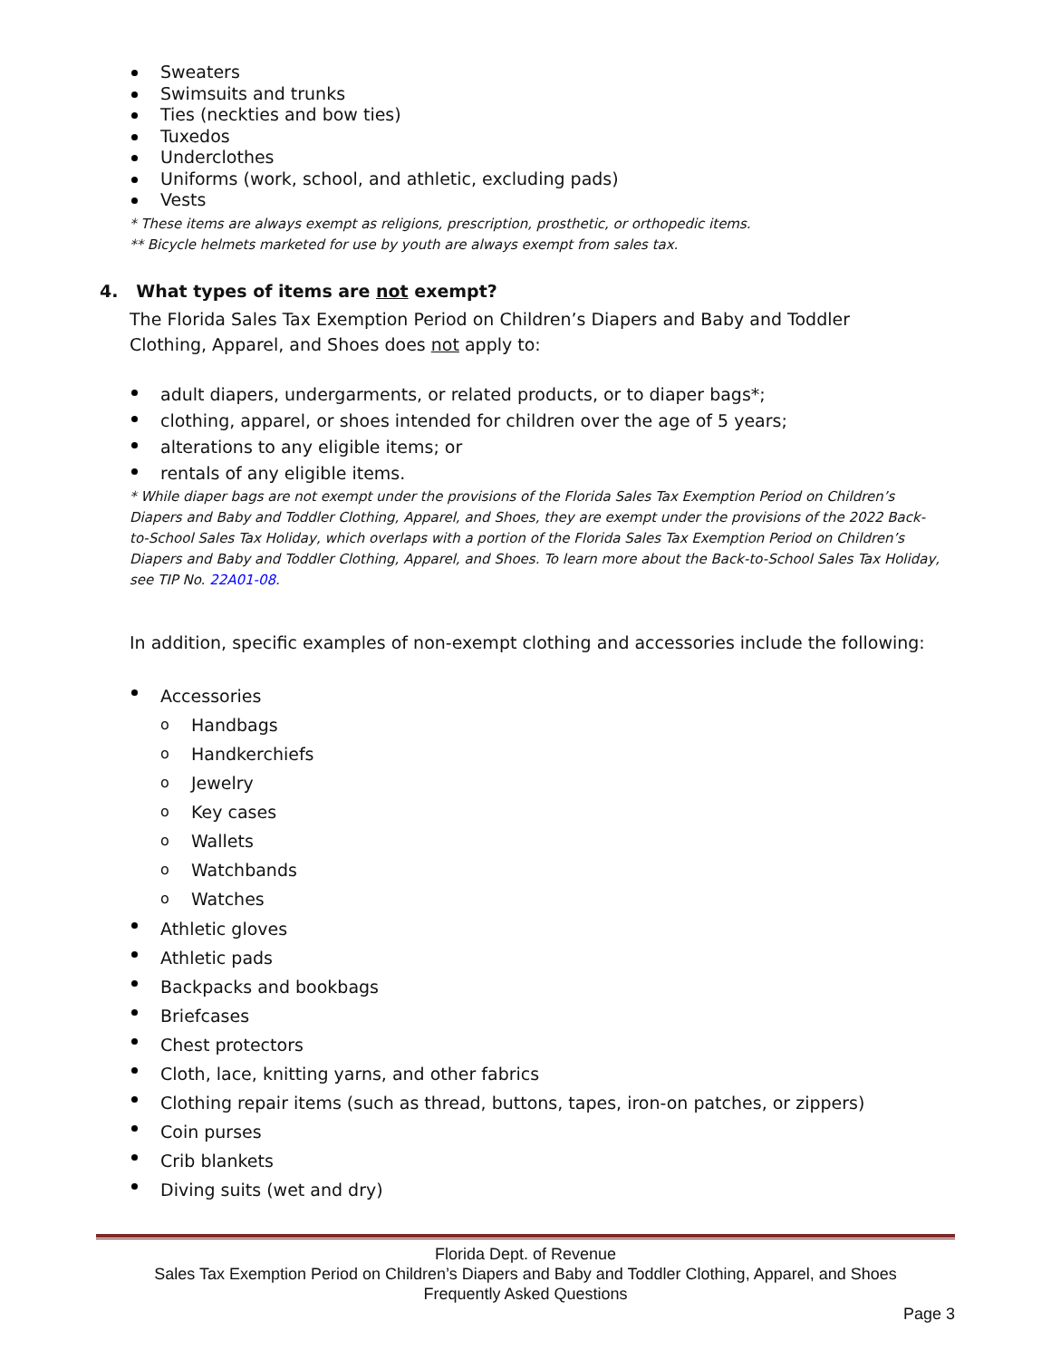Sweaters
Swimsuits and trunks
Ties (neckties and bow ties)
Tuxedos
Underclothes
Uniforms (work, school, and athletic, excluding pads)
Vests
* These items are always exempt as religions, prescription, prosthetic, or orthopedic items.
** Bicycle helmets marketed for use by youth are always exempt from sales tax.
4. What types of items are not exempt?
The Florida Sales Tax Exemption Period on Children’s Diapers and Baby and Toddler Clothing, Apparel, and Shoes does not apply to:
adult diapers, undergarments, or related products, or to diaper bags*;
clothing, apparel, or shoes intended for children over the age of 5 years;
alterations to any eligible items; or
rentals of any eligible items.
* While diaper bags are not exempt under the provisions of the Florida Sales Tax Exemption Period on Children’s Diapers and Baby and Toddler Clothing, Apparel, and Shoes, they are exempt under the provisions of the 2022 Back-to-School Sales Tax Holiday, which overlaps with a portion of the Florida Sales Tax Exemption Period on Children’s Diapers and Baby and Toddler Clothing, Apparel, and Shoes. To learn more about the Back-to-School Sales Tax Holiday, see TIP No. 22A01-08.
In addition, specific examples of non-exempt clothing and accessories include the following:
Accessories
o Handbags
o Handkerchiefs
o Jewelry
o Key cases
o Wallets
o Watchbands
o Watches
Athletic gloves
Athletic pads
Backpacks and bookbags
Briefcases
Chest protectors
Cloth, lace, knitting yarns, and other fabrics
Clothing repair items (such as thread, buttons, tapes, iron-on patches, or zippers)
Coin purses
Crib blankets
Diving suits (wet and dry)
Florida Dept. of Revenue
Sales Tax Exemption Period on Children’s Diapers and Baby and Toddler Clothing, Apparel, and Shoes
Frequently Asked Questions
Page 3